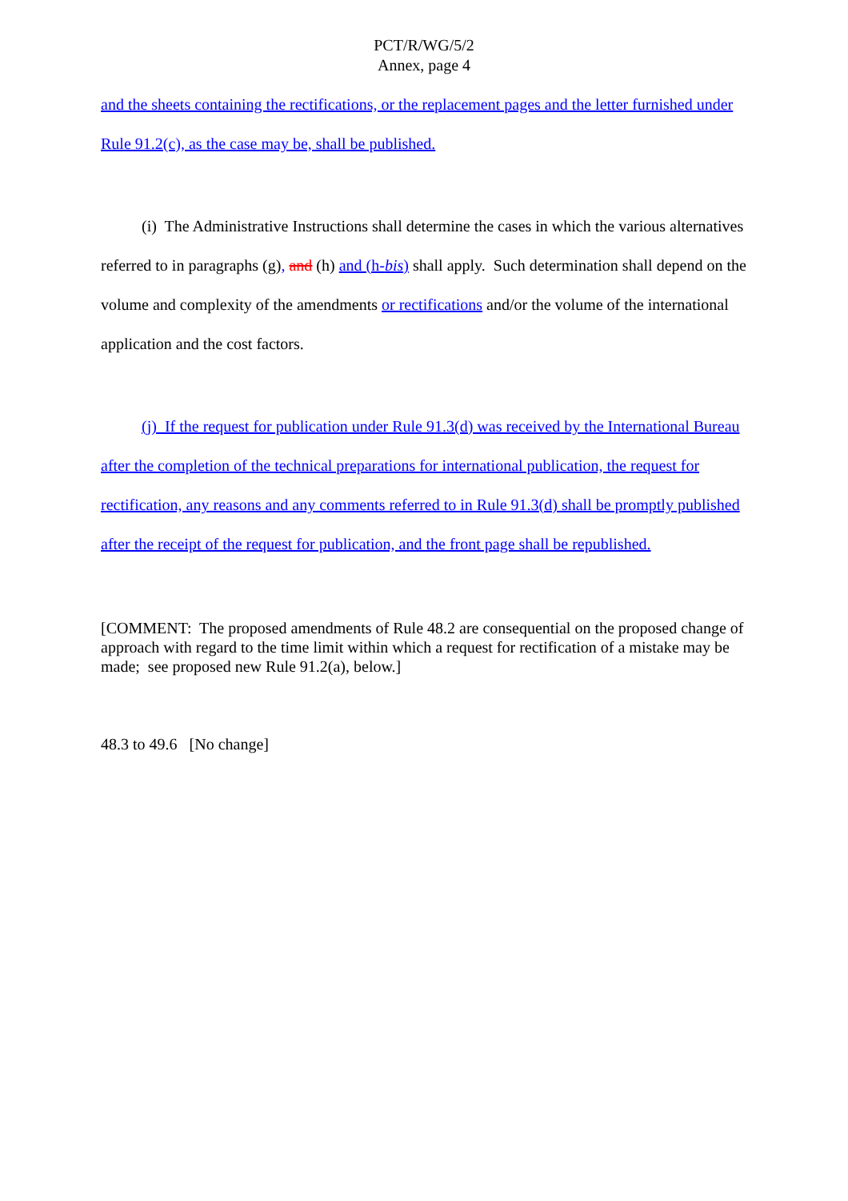PCT/R/WG/5/2
Annex, page 4
and the sheets containing the rectifications, or the replacement pages and the letter furnished under Rule 91.2(c), as the case may be, shall be published.
(i) The Administrative Instructions shall determine the cases in which the various alternatives referred to in paragraphs (g), and (h) and (h-bis) shall apply. Such determination shall depend on the volume and complexity of the amendments or rectifications and/or the volume of the international application and the cost factors.
(j) If the request for publication under Rule 91.3(d) was received by the International Bureau after the completion of the technical preparations for international publication, the request for rectification, any reasons and any comments referred to in Rule 91.3(d) shall be promptly published after the receipt of the request for publication, and the front page shall be republished.
[COMMENT: The proposed amendments of Rule 48.2 are consequential on the proposed change of approach with regard to the time limit within which a request for rectification of a mistake may be made; see proposed new Rule 91.2(a), below.]
48.3 to 49.6 [No change]